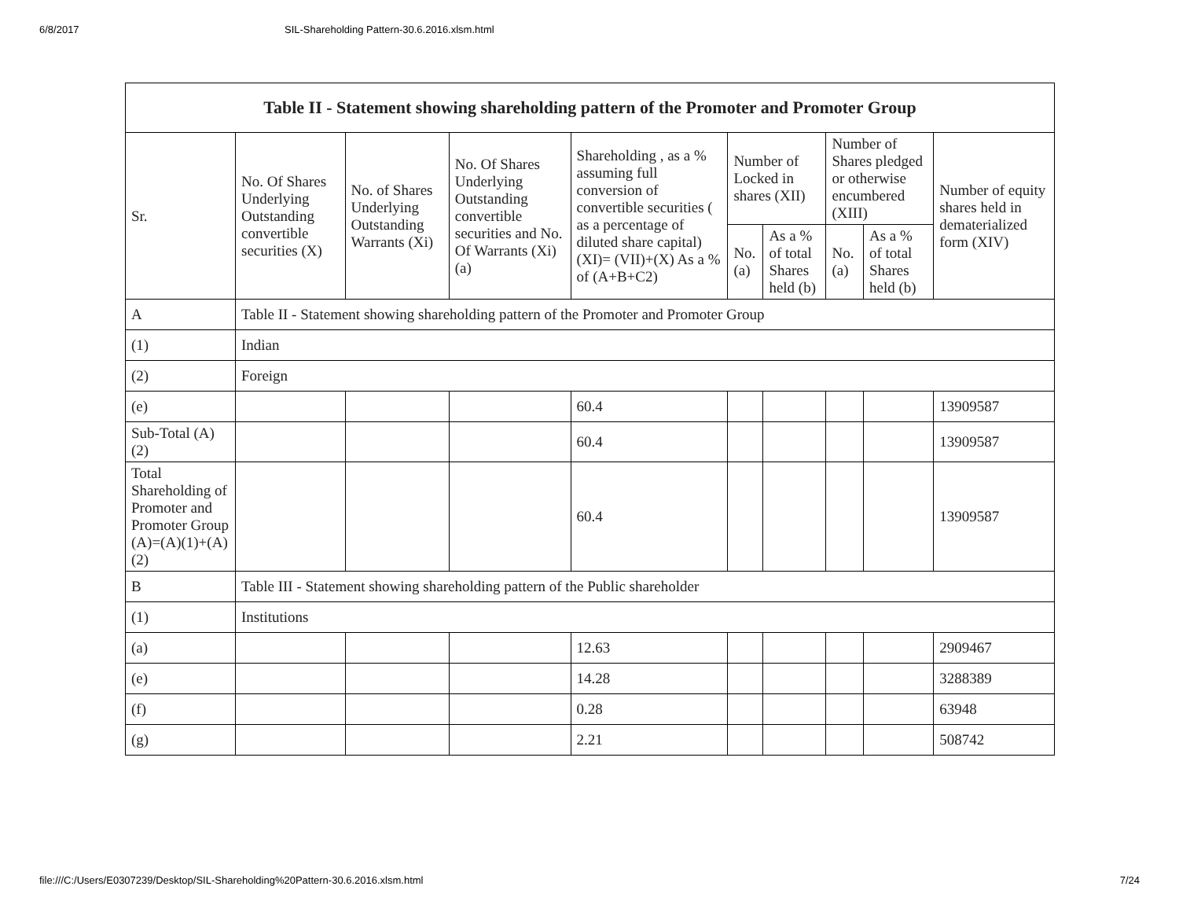6/8/2017 SIL-Shareholding Pattern-30.6.2016.xlsm.html
| Table II - Statement showing shareholding pattern of the Promoter and Promoter Group | | | | | | | | | |
| --- | --- | --- | --- | --- | --- | --- | --- | --- | --- |
| Sr. | No. Of Shares Underlying Outstanding convertible securities (X) | No. of Shares Underlying Outstanding Warrants (Xi) | No. Of Shares Underlying Outstanding convertible securities and No. Of Warrants (Xi) (a) | Shareholding , as a % assuming full conversion of convertible securities ( as a percentage of diluted share capital) (XI)= (VII)+(X) As a % of (A+B+C2) | Number of Locked in shares (XII) | | Number of Shares pledged or otherwise encumbered (XIII) | | Number of equity shares held in dematerialized form (XIV) |
| | | | | | No. (a) | As a % of total Shares held (b) | No. (a) | As a % of total Shares held (b) | |
| A | Table II - Statement showing shareholding pattern of the Promoter and Promoter Group | | | | | | | | |
| (1) | Indian | | | | | | | | |
| (2) | Foreign | | | | | | | | |
| (e) | | | | 60.4 | | | | | 13909587 |
| Sub-Total (A)(2) | | | | 60.4 | | | | | 13909587 |
| Total Shareholding of Promoter and Promoter Group (A)=(A)(1)+(A)(2) | | | | 60.4 | | | | | 13909587 |
| B | Table III - Statement showing shareholding pattern of the Public shareholder | | | | | | | | |
| (1) | Institutions | | | | | | | | |
| (a) | | | | 12.63 | | | | | 2909467 |
| (e) | | | | 14.28 | | | | | 3288389 |
| (f) | | | | 0.28 | | | | | 63948 |
| (g) | | | | 2.21 | | | | | 508742 |
file:///C:/Users/E0307239/Desktop/SIL-Shareholding%20Pattern-30.6.2016.xlsm.html 7/24